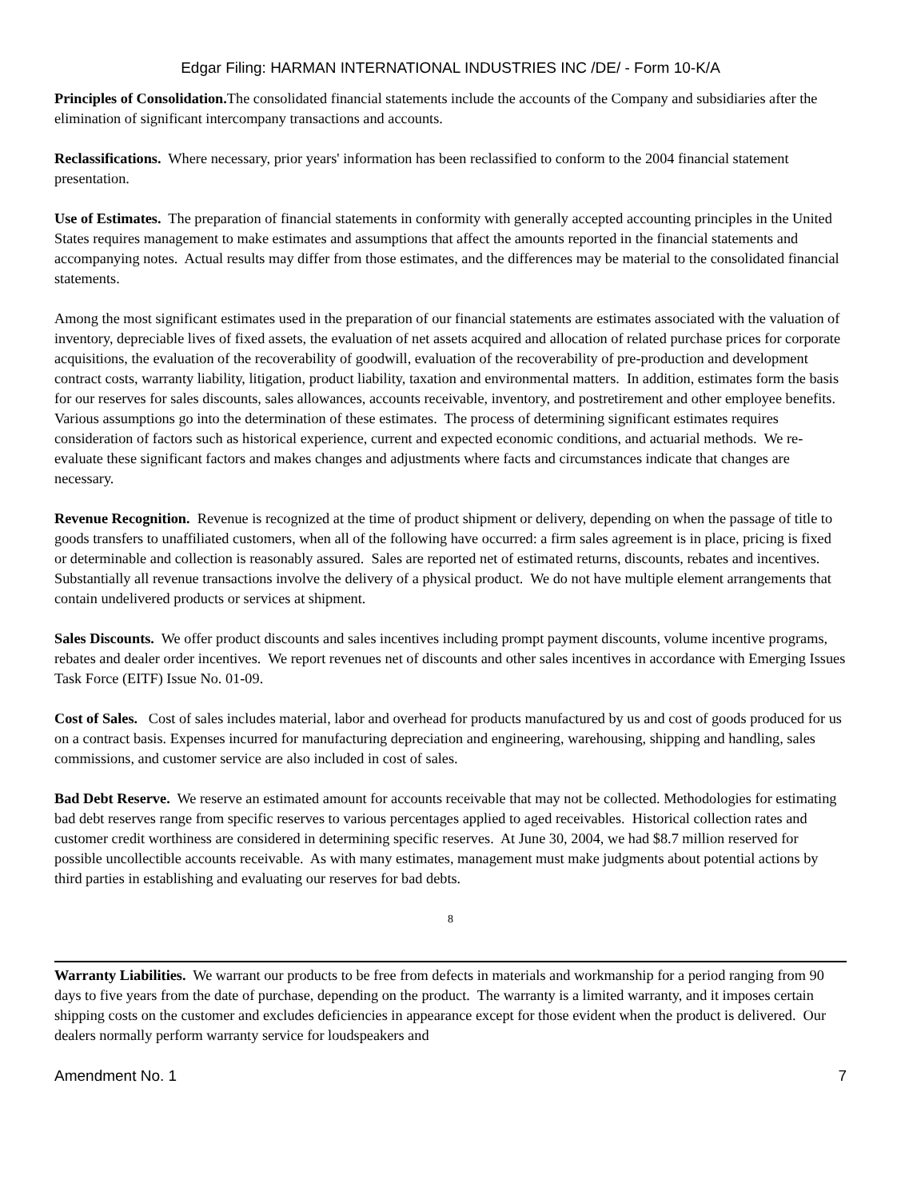Edgar Filing: HARMAN INTERNATIONAL INDUSTRIES INC /DE/ - Form 10-K/A
Principles of Consolidation. The consolidated financial statements include the accounts of the Company and subsidiaries after the elimination of significant intercompany transactions and accounts.
Reclassifications. Where necessary, prior years' information has been reclassified to conform to the 2004 financial statement presentation.
Use of Estimates. The preparation of financial statements in conformity with generally accepted accounting principles in the United States requires management to make estimates and assumptions that affect the amounts reported in the financial statements and accompanying notes. Actual results may differ from those estimates, and the differences may be material to the consolidated financial statements.
Among the most significant estimates used in the preparation of our financial statements are estimates associated with the valuation of inventory, depreciable lives of fixed assets, the evaluation of net assets acquired and allocation of related purchase prices for corporate acquisitions, the evaluation of the recoverability of goodwill, evaluation of the recoverability of pre-production and development contract costs, warranty liability, litigation, product liability, taxation and environmental matters. In addition, estimates form the basis for our reserves for sales discounts, sales allowances, accounts receivable, inventory, and postretirement and other employee benefits. Various assumptions go into the determination of these estimates. The process of determining significant estimates requires consideration of factors such as historical experience, current and expected economic conditions, and actuarial methods. We re-evaluate these significant factors and makes changes and adjustments where facts and circumstances indicate that changes are necessary.
Revenue Recognition. Revenue is recognized at the time of product shipment or delivery, depending on when the passage of title to goods transfers to unaffiliated customers, when all of the following have occurred: a firm sales agreement is in place, pricing is fixed or determinable and collection is reasonably assured. Sales are reported net of estimated returns, discounts, rebates and incentives. Substantially all revenue transactions involve the delivery of a physical product. We do not have multiple element arrangements that contain undelivered products or services at shipment.
Sales Discounts. We offer product discounts and sales incentives including prompt payment discounts, volume incentive programs, rebates and dealer order incentives. We report revenues net of discounts and other sales incentives in accordance with Emerging Issues Task Force (EITF) Issue No. 01-09.
Cost of Sales. Cost of sales includes material, labor and overhead for products manufactured by us and cost of goods produced for us on a contract basis. Expenses incurred for manufacturing depreciation and engineering, warehousing, shipping and handling, sales commissions, and customer service are also included in cost of sales.
Bad Debt Reserve. We reserve an estimated amount for accounts receivable that may not be collected. Methodologies for estimating bad debt reserves range from specific reserves to various percentages applied to aged receivables. Historical collection rates and customer credit worthiness are considered in determining specific reserves. At June 30, 2004, we had $8.7 million reserved for possible uncollectible accounts receivable. As with many estimates, management must make judgments about potential actions by third parties in establishing and evaluating our reserves for bad debts.
8
Warranty Liabilities. We warrant our products to be free from defects in materials and workmanship for a period ranging from 90 days to five years from the date of purchase, depending on the product. The warranty is a limited warranty, and it imposes certain shipping costs on the customer and excludes deficiencies in appearance except for those evident when the product is delivered. Our dealers normally perform warranty service for loudspeakers and
Amendment No. 1 7